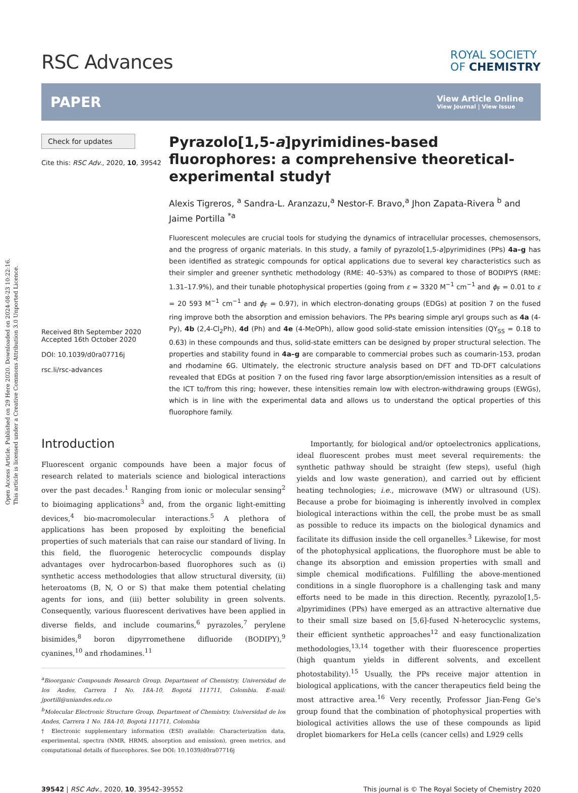Open Access Article. Published on 29 Here 2020. Downloaded on 2024-08-23 10:22:16.
This article is licensed under a Creative Commons Attribution 3.0 Unported Licence.
RSC Advances
ROYAL SOCIETY
OF CHEMISTRY
PAPER
View Article Online
View Journal | View Issue
Check for updates
Cite this: RSC Adv., 2020, 10, 39542
Received 8th September 2020
Accepted 16th October 2020
DOI: 10.1039/d0ra07716j
rsc.li/rsc-advances
Pyrazolo[1,5-a]pyrimidines-based fluorophores: a comprehensive theoretical-experimental study†
Alexis Tigreros, <sup>a</sup> Sandra-L. Aranzazu,<sup>a</sup> Nestor-F. Bravo,<sup>a</sup> Jhon Zapata-Rivera <sup>b</sup> and Jaime Portilla <sup>*a</sup>
Fluorescent molecules are crucial tools for studying the dynamics of intracellular processes, chemosensors, and the progress of organic materials. In this study, a family of pyrazolo[1,5-a]pyrimidines (PPs) 4a–g has been identified as strategic compounds for optical applications due to several key characteristics such as their simpler and greener synthetic methodology (RME: 40–53%) as compared to those of BODIPYS (RME: 1.31–17.9%), and their tunable photophysical properties (going from ε = 3320 M<sup>−1</sup> cm<sup>−1</sup> and ϕ<sub>F</sub> = 0.01 to ε = 20 593 M<sup>−1</sup> cm<sup>−1</sup> and ϕ<sub>F</sub> = 0.97), in which electron-donating groups (EDGs) at position 7 on the fused ring improve both the absorption and emission behaviors. The PPs bearing simple aryl groups such as 4a (4-Py), 4b (2,4-Cl<sub>2</sub>Ph), 4d (Ph) and 4e (4-MeOPh), allow good solid-state emission intensities (QY<sub>SS</sub> = 0.18 to 0.63) in these compounds and thus, solid-state emitters can be designed by proper structural selection. The properties and stability found in 4a–g are comparable to commercial probes such as coumarin-153, prodan and rhodamine 6G. Ultimately, the electronic structure analysis based on DFT and TD-DFT calculations revealed that EDGs at position 7 on the fused ring favor large absorption/emission intensities as a result of the ICT to/from this ring; however, these intensities remain low with electron-withdrawing groups (EWGs), which is in line with the experimental data and allows us to understand the optical properties of this fluorophore family.
Introduction
Fluorescent organic compounds have been a major focus of research related to materials science and biological interactions over the past decades.<sup>1</sup> Ranging from ionic or molecular sensing<sup>2</sup> to bioimaging applications<sup>3</sup> and, from the organic light-emitting devices,<sup>4</sup> bio-macromolecular interactions.<sup>5</sup> A plethora of applications has been proposed by exploiting the beneficial properties of such materials that can raise our standard of living. In this field, the fluorogenic heterocyclic compounds display advantages over hydrocarbon-based fluorophores such as (i) synthetic access methodologies that allow structural diversity, (ii) heteroatoms (B, N, O or S) that make them potential chelating agents for ions, and (iii) better solubility in green solvents. Consequently, various fluorescent derivatives have been applied in diverse fields, and include coumarins,<sup>6</sup> pyrazoles,<sup>7</sup> perylene bisimides,<sup>8</sup> boron dipyrromethene difluoride (BODIPY),<sup>9</sup> cyanines,<sup>10</sup> and rhodamines.<sup>11</sup>
<sup>a</sup> Bioorganic Compounds Research Group, Department of Chemistry, Universidad de los Andes, Carrera 1 No. 18A-10, Bogotá 111711, Colombia. E-mail: jportill@uniandes.edu.co
<sup>b</sup> Molecular Electronic Structure Group, Department of Chemistry, Universidad de los Andes, Carrera 1 No. 18A-10, Bogotá 111711, Colombia
† Electronic supplementary information (ESI) available: Characterization data, experimental, spectra (NMR, HRMS, absorption and emission), green metrics, and computational details of fluorophores. See DOI: 10.1039/d0ra07716j
Importantly, for biological and/or optoelectronics applications, ideal fluorescent probes must meet several requirements: the synthetic pathway should be straight (few steps), useful (high yields and low waste generation), and carried out by efficient heating technologies; i.e., microwave (MW) or ultrasound (US). Because a probe for bioimaging is inherently involved in complex biological interactions within the cell, the probe must be as small as possible to reduce its impacts on the biological dynamics and facilitate its diffusion inside the cell organelles.<sup>3</sup> Likewise, for most of the photophysical applications, the fluorophore must be able to change its absorption and emission properties with small and simple chemical modifications. Fulfilling the above-mentioned conditions in a single fluorophore is a challenging task and many efforts need to be made in this direction. Recently, pyrazolo[1,5-a]pyrimidines (PPs) have emerged as an attractive alternative due to their small size based on [5,6]-fused N-heterocyclic systems, their efficient synthetic approaches<sup>12</sup> and easy functionalization methodologies,<sup>13,14</sup> together with their fluorescence properties (high quantum yields in different solvents, and excellent photostability).<sup>15</sup> Usually, the PPs receive major attention in biological applications, with the cancer therapeutics field being the most attractive area.<sup>16</sup> Very recently, Professor Jian-Feng Ge's group found that the combination of photophysical properties with biological activities allows the use of these compounds as lipid droplet biomarkers for HeLa cells (cancer cells) and L929 cells
39542 | RSC Adv., 2020, 10, 39542–39552
This journal is © The Royal Society of Chemistry 2020